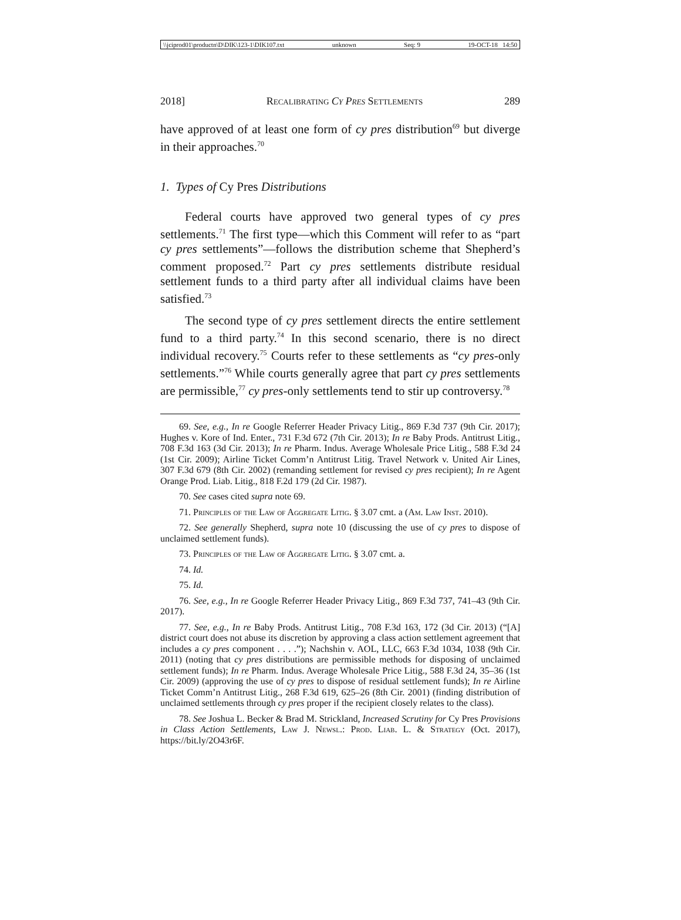\\jciprod01\productn\D\DIK\123-1\DIK107.txt unknown Seq: 9 19-OCT-18 14:50
2018] Recalibrating Cy Pres Settlements 289
have approved of at least one form of cy pres distribution<sup>69</sup> but diverge in their approaches.<sup>70</sup>
1. Types of Cy Pres Distributions
Federal courts have approved two general types of cy pres settlements.<sup>71</sup> The first type—which this Comment will refer to as “part cy pres settlements”—follows the distribution scheme that Shepherd’s comment proposed.<sup>72</sup> Part cy pres settlements distribute residual settlement funds to a third party after all individual claims have been satisfied.<sup>73</sup>
The second type of cy pres settlement directs the entire settlement fund to a third party.<sup>74</sup> In this second scenario, there is no direct individual recovery.<sup>75</sup> Courts refer to these settlements as “cy pres-only settlements.”<sup>76</sup> While courts generally agree that part cy pres settlements are permissible,<sup>77</sup> cy pres-only settlements tend to stir up controversy.<sup>78</sup>
69. See, e.g., In re Google Referrer Header Privacy Litig., 869 F.3d 737 (9th Cir. 2017); Hughes v. Kore of Ind. Enter., 731 F.3d 672 (7th Cir. 2013); In re Baby Prods. Antitrust Litig., 708 F.3d 163 (3d Cir. 2013); In re Pharm. Indus. Average Wholesale Price Litig., 588 F.3d 24 (1st Cir. 2009); Airline Ticket Comm’n Antitrust Litig. Travel Network v. United Air Lines, 307 F.3d 679 (8th Cir. 2002) (remanding settlement for revised cy pres recipient); In re Agent Orange Prod. Liab. Litig., 818 F.2d 179 (2d Cir. 1987).
70. See cases cited supra note 69.
71. Principles of the Law of Aggregate Litig. § 3.07 cmt. a (Am. Law Inst. 2010).
72. See generally Shepherd, supra note 10 (discussing the use of cy pres to dispose of unclaimed settlement funds).
73. Principles of the Law of Aggregate Litig. § 3.07 cmt. a.
74. Id.
75. Id.
76. See, e.g., In re Google Referrer Header Privacy Litig., 869 F.3d 737, 741–43 (9th Cir. 2017).
77. See, e.g., In re Baby Prods. Antitrust Litig., 708 F.3d 163, 172 (3d Cir. 2013) (“[A] district court does not abuse its discretion by approving a class action settlement agreement that includes a cy pres component . . . .”); Nachshin v. AOL, LLC, 663 F.3d 1034, 1038 (9th Cir. 2011) (noting that cy pres distributions are permissible methods for disposing of unclaimed settlement funds); In re Pharm. Indus. Average Wholesale Price Litig., 588 F.3d 24, 35–36 (1st Cir. 2009) (approving the use of cy pres to dispose of residual settlement funds); In re Airline Ticket Comm’n Antitrust Litig., 268 F.3d 619, 625–26 (8th Cir. 2001) (finding distribution of unclaimed settlements through cy pres proper if the recipient closely relates to the class).
78. See Joshua L. Becker & Brad M. Strickland, Increased Scrutiny for Cy Pres Provisions in Class Action Settlements, Law J. Newsl.: Prod. Liab. L. & Strategy (Oct. 2017), https://bit.ly/2O43r6F.